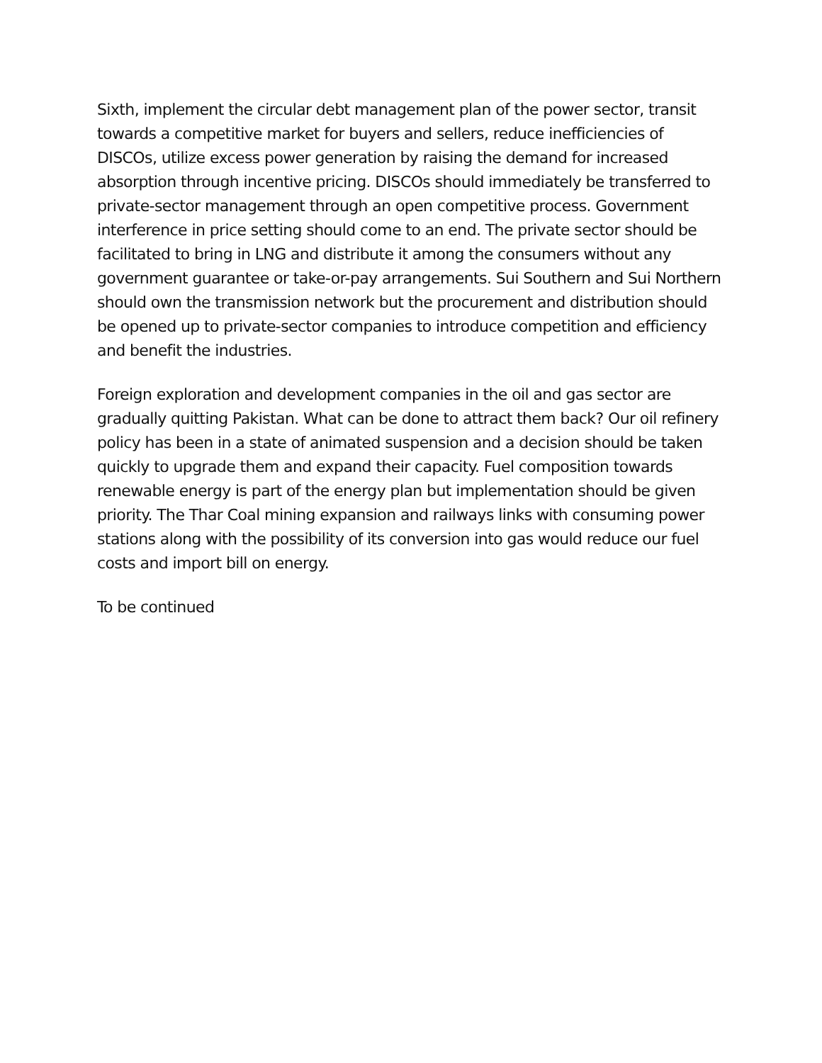Sixth, implement the circular debt management plan of the power sector, transit towards a competitive market for buyers and sellers, reduce inefficiencies of DISCOs, utilize excess power generation by raising the demand for increased absorption through incentive pricing. DISCOs should immediately be transferred to private-sector management through an open competitive process. Government interference in price setting should come to an end. The private sector should be facilitated to bring in LNG and distribute it among the consumers without any government guarantee or take-or-pay arrangements. Sui Southern and Sui Northern should own the transmission network but the procurement and distribution should be opened up to private-sector companies to introduce competition and efficiency and benefit the industries.
Foreign exploration and development companies in the oil and gas sector are gradually quitting Pakistan. What can be done to attract them back? Our oil refinery policy has been in a state of animated suspension and a decision should be taken quickly to upgrade them and expand their capacity. Fuel composition towards renewable energy is part of the energy plan but implementation should be given priority. The Thar Coal mining expansion and railways links with consuming power stations along with the possibility of its conversion into gas would reduce our fuel costs and import bill on energy.
To be continued